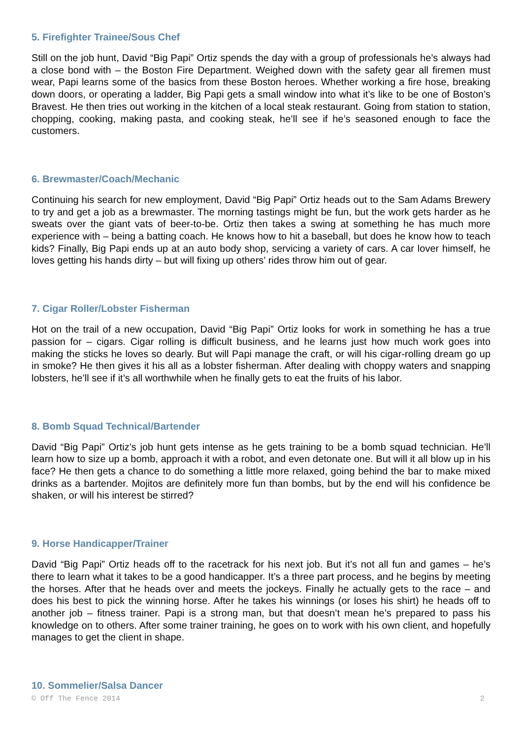5. Firefighter Trainee/Sous Chef
Still on the job hunt, David “Big Papi” Ortiz spends the day with a group of professionals he’s always had a close bond with – the Boston Fire Department. Weighed down with the safety gear all firemen must wear, Papi learns some of the basics from these Boston heroes. Whether working a fire hose, breaking down doors, or operating a ladder, Big Papi gets a small window into what it’s like to be one of Boston’s Bravest. He then tries out working in the kitchen of a local steak restaurant. Going from station to station, chopping, cooking, making pasta, and cooking steak, he’ll see if he’s seasoned enough to face the customers.
6. Brewmaster/Coach/Mechanic
Continuing his search for new employment, David “Big Papi” Ortiz heads out to the Sam Adams Brewery to try and get a job as a brewmaster. The morning tastings might be fun, but the work gets harder as he sweats over the giant vats of beer-to-be. Ortiz then takes a swing at something he has much more experience with – being a batting coach. He knows how to hit a baseball, but does he know how to teach kids? Finally, Big Papi ends up at an auto body shop, servicing a variety of cars. A car lover himself, he loves getting his hands dirty – but will fixing up others’ rides throw him out of gear.
7. Cigar Roller/Lobster Fisherman
Hot on the trail of a new occupation, David “Big Papi” Ortiz looks for work in something he has a true passion for – cigars. Cigar rolling is difficult business, and he learns just how much work goes into making the sticks he loves so dearly. But will Papi manage the craft, or will his cigar-rolling dream go up in smoke? He then gives it his all as a lobster fisherman. After dealing with choppy waters and snapping lobsters, he’ll see if it’s all worthwhile when he finally gets to eat the fruits of his labor.
8. Bomb Squad Technical/Bartender
David “Big Papi” Ortiz’s job hunt gets intense as he gets training to be a bomb squad technician. He’ll learn how to size up a bomb, approach it with a robot, and even detonate one. But will it all blow up in his face? He then gets a chance to do something a little more relaxed, going behind the bar to make mixed drinks as a bartender. Mojitos are definitely more fun than bombs, but by the end will his confidence be shaken, or will his interest be stirred?
9. Horse Handicapper/Trainer
David “Big Papi” Ortiz heads off to the racetrack for his next job. But it’s not all fun and games – he’s there to learn what it takes to be a good handicapper. It’s a three part process, and he begins by meeting the horses. After that he heads over and meets the jockeys. Finally he actually gets to the race – and does his best to pick the winning horse. After he takes his winnings (or loses his shirt) he heads off to another job – fitness trainer. Papi is a strong man, but that doesn’t mean he’s prepared to pass his knowledge on to others. After some trainer training, he goes on to work with his own client, and hopefully manages to get the client in shape.
10. Sommelier/Salsa Dancer
© Off The Fence 2014 2